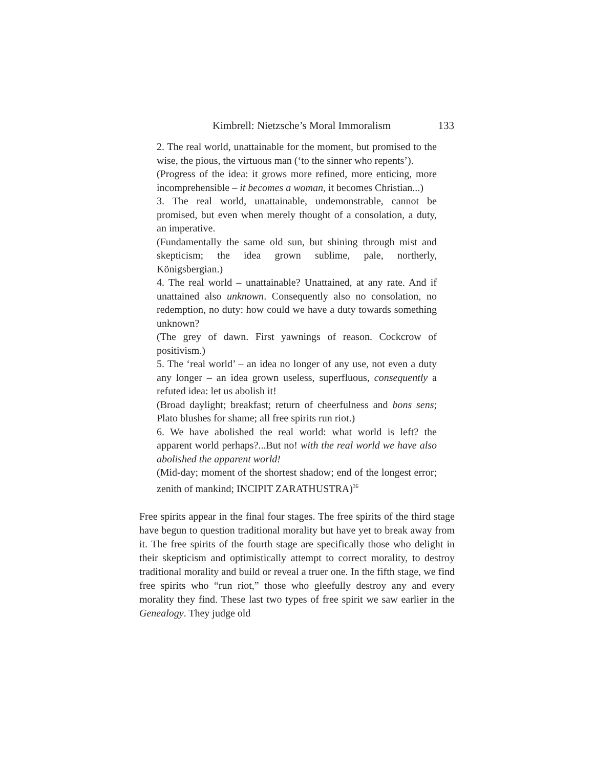Kimbrell: Nietzsche’s Moral Immoralism 133
2. The real world, unattainable for the moment, but promised to the wise, the pious, the virtuous man (‘to the sinner who repents’).
(Progress of the idea: it grows more refined, more enticing, more incomprehensible – it becomes a woman, it becomes Christian...)
3. The real world, unattainable, undemonstrable, cannot be promised, but even when merely thought of a consolation, a duty, an imperative.
(Fundamentally the same old sun, but shining through mist and skepticism; the idea grown sublime, pale, northerly, Königsbergian.)
4. The real world – unattainable? Unattained, at any rate. And if unattained also unknown. Consequently also no consolation, no redemption, no duty: how could we have a duty towards something unknown?
(The grey of dawn. First yawnings of reason. Cockcrow of positivism.)
5. The ‘real world’ – an idea no longer of any use, not even a duty any longer – an idea grown useless, superfluous, consequently a refuted idea: let us abolish it!
(Broad daylight; breakfast; return of cheerfulness and bons sens; Plato blushes for shame; all free spirits run riot.)
6. We have abolished the real world: what world is left? the apparent world perhaps?...But no! with the real world we have also abolished the apparent world!
(Mid-day; moment of the shortest shadow; end of the longest error; zenith of mankind; INCIPIT ZARATHUSTRA)<sup>36</sup>
Free spirits appear in the final four stages. The free spirits of the third stage have begun to question traditional morality but have yet to break away from it. The free spirits of the fourth stage are specifically those who delight in their skepticism and optimistically attempt to correct morality, to destroy traditional morality and build or reveal a truer one. In the fifth stage, we find free spirits who “run riot,” those who gleefully destroy any and every morality they find. These last two types of free spirit we saw earlier in the Genealogy. They judge old